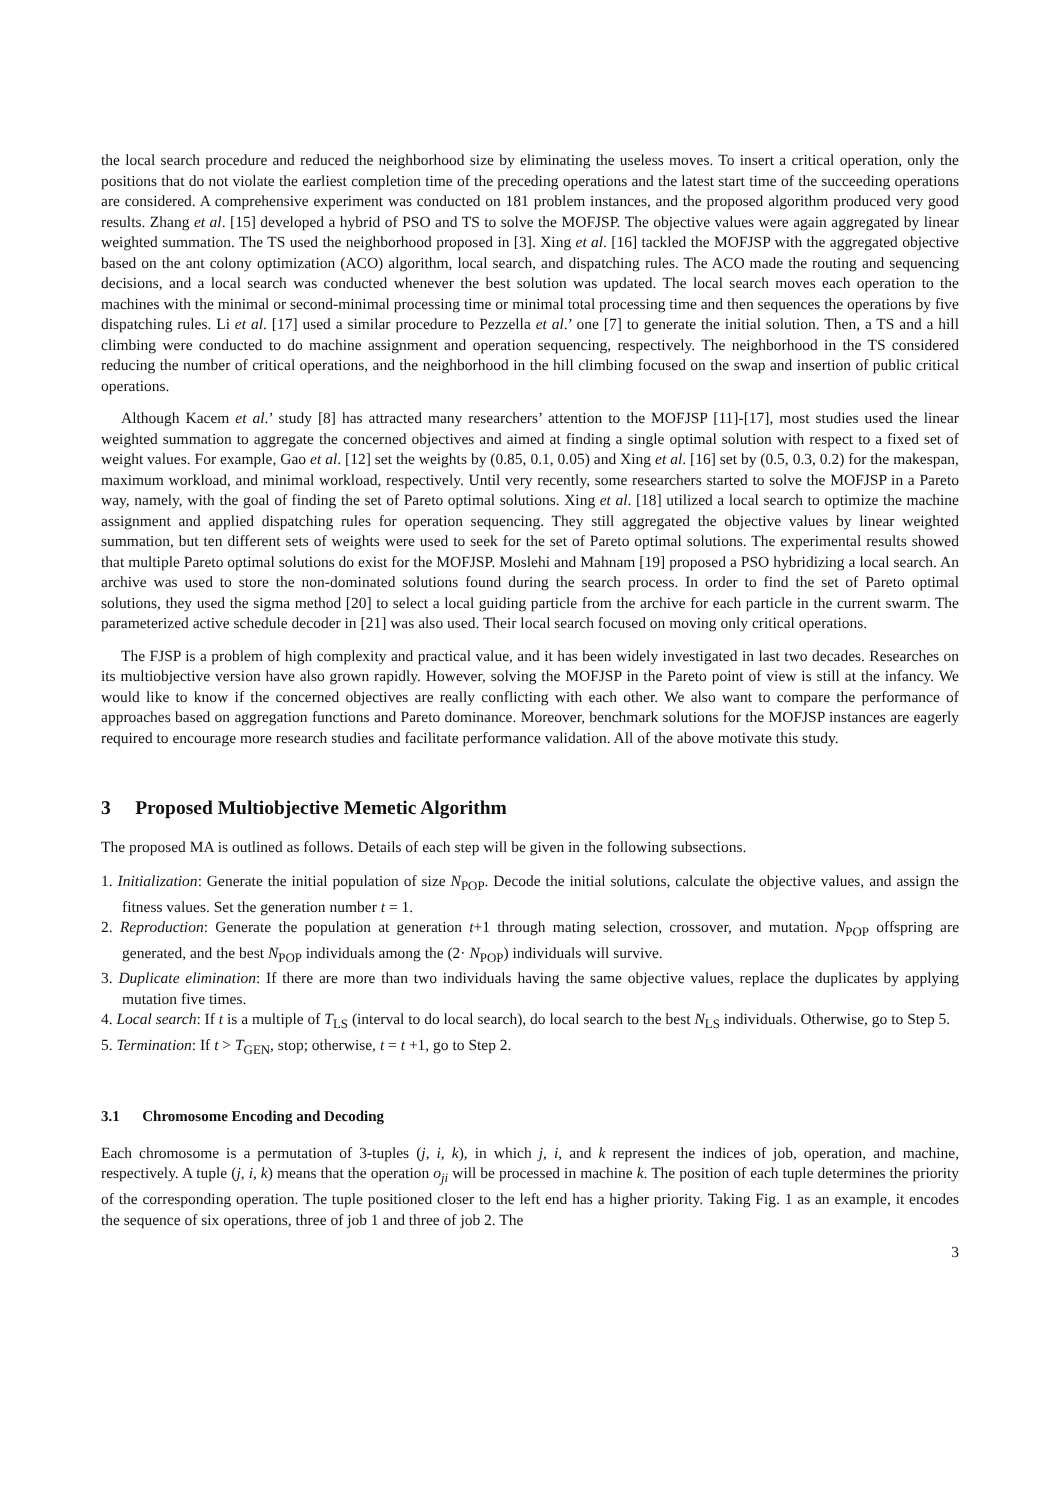the local search procedure and reduced the neighborhood size by eliminating the useless moves. To insert a critical operation, only the positions that do not violate the earliest completion time of the preceding operations and the latest start time of the succeeding operations are considered. A comprehensive experiment was conducted on 181 problem instances, and the proposed algorithm produced very good results. Zhang et al. [15] developed a hybrid of PSO and TS to solve the MOFJSP. The objective values were again aggregated by linear weighted summation. The TS used the neighborhood proposed in [3]. Xing et al. [16] tackled the MOFJSP with the aggregated objective based on the ant colony optimization (ACO) algorithm, local search, and dispatching rules. The ACO made the routing and sequencing decisions, and a local search was conducted whenever the best solution was updated. The local search moves each operation to the machines with the minimal or second-minimal processing time or minimal total processing time and then sequences the operations by five dispatching rules. Li et al. [17] used a similar procedure to Pezzella et al.’ one [7] to generate the initial solution. Then, a TS and a hill climbing were conducted to do machine assignment and operation sequencing, respectively. The neighborhood in the TS considered reducing the number of critical operations, and the neighborhood in the hill climbing focused on the swap and insertion of public critical operations.
Although Kacem et al.’ study [8] has attracted many researchers’ attention to the MOFJSP [11]-[17], most studies used the linear weighted summation to aggregate the concerned objectives and aimed at finding a single optimal solution with respect to a fixed set of weight values. For example, Gao et al. [12] set the weights by (0.85, 0.1, 0.05) and Xing et al. [16] set by (0.5, 0.3, 0.2) for the makespan, maximum workload, and minimal workload, respectively. Until very recently, some researchers started to solve the MOFJSP in a Pareto way, namely, with the goal of finding the set of Pareto optimal solutions. Xing et al. [18] utilized a local search to optimize the machine assignment and applied dispatching rules for operation sequencing. They still aggregated the objective values by linear weighted summation, but ten different sets of weights were used to seek for the set of Pareto optimal solutions. The experimental results showed that multiple Pareto optimal solutions do exist for the MOFJSP. Moslehi and Mahnam [19] proposed a PSO hybridizing a local search. An archive was used to store the non-dominated solutions found during the search process. In order to find the set of Pareto optimal solutions, they used the sigma method [20] to select a local guiding particle from the archive for each particle in the current swarm. The parameterized active schedule decoder in [21] was also used. Their local search focused on moving only critical operations.
The FJSP is a problem of high complexity and practical value, and it has been widely investigated in last two decades. Researches on its multiobjective version have also grown rapidly. However, solving the MOFJSP in the Pareto point of view is still at the infancy. We would like to know if the concerned objectives are really conflicting with each other. We also want to compare the performance of approaches based on aggregation functions and Pareto dominance. Moreover, benchmark solutions for the MOFJSP instances are eagerly required to encourage more research studies and facilitate performance validation. All of the above motivate this study.
3 Proposed Multiobjective Memetic Algorithm
The proposed MA is outlined as follows. Details of each step will be given in the following subsections.
1. Initialization: Generate the initial population of size N<sub>POP</sub>. Decode the initial solutions, calculate the objective values, and assign the fitness values. Set the generation number t = 1.
2. Reproduction: Generate the population at generation t+1 through mating selection, crossover, and mutation. N<sub>POP</sub> offspring are generated, and the best N<sub>POP</sub> individuals among the (2· N<sub>POP</sub>) individuals will survive.
3. Duplicate elimination: If there are more than two individuals having the same objective values, replace the duplicates by applying mutation five times.
4. Local search: If t is a multiple of T<sub>LS</sub> (interval to do local search), do local search to the best N<sub>LS</sub> individuals. Otherwise, go to Step 5.
5. Termination: If t > T<sub>GEN</sub>, stop; otherwise, t = t +1, go to Step 2.
3.1 Chromosome Encoding and Decoding
Each chromosome is a permutation of 3-tuples (j, i, k), in which j, i, and k represent the indices of job, operation, and machine, respectively. A tuple (j, i, k) means that the operation o<sub>ji</sub> will be processed in machine k. The position of each tuple determines the priority of the corresponding operation. The tuple positioned closer to the left end has a higher priority. Taking Fig. 1 as an example, it encodes the sequence of six operations, three of job 1 and three of job 2. The
3